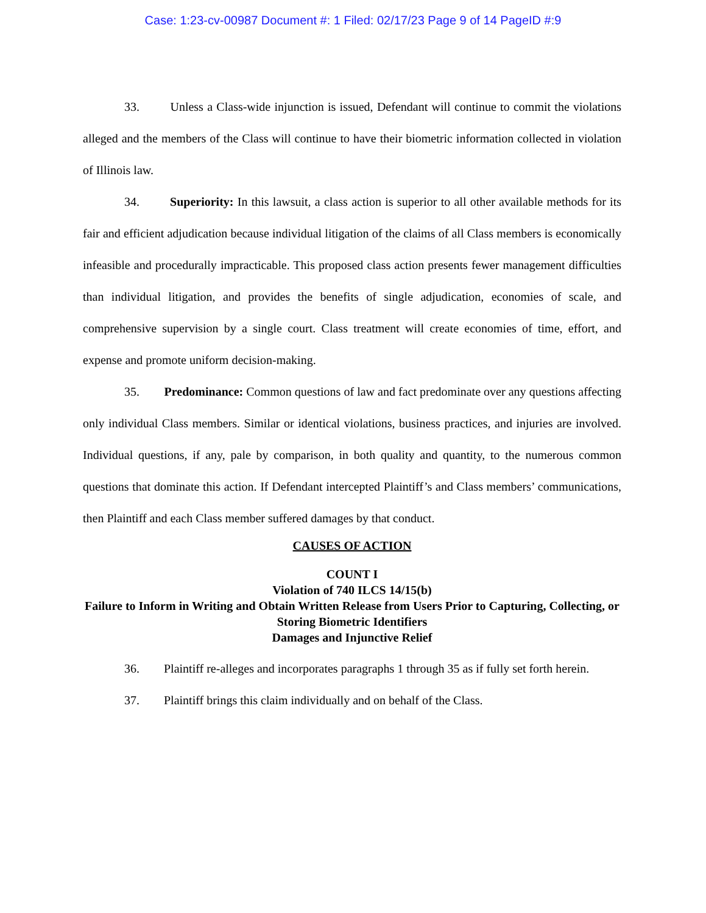Case: 1:23-cv-00987 Document #: 1 Filed: 02/17/23 Page 9 of 14 PageID #:9
33. Unless a Class-wide injunction is issued, Defendant will continue to commit the violations alleged and the members of the Class will continue to have their biometric information collected in violation of Illinois law.
34. Superiority: In this lawsuit, a class action is superior to all other available methods for its fair and efficient adjudication because individual litigation of the claims of all Class members is economically infeasible and procedurally impracticable. This proposed class action presents fewer management difficulties than individual litigation, and provides the benefits of single adjudication, economies of scale, and comprehensive supervision by a single court. Class treatment will create economies of time, effort, and expense and promote uniform decision-making.
35. Predominance: Common questions of law and fact predominate over any questions affecting only individual Class members. Similar or identical violations, business practices, and injuries are involved. Individual questions, if any, pale by comparison, in both quality and quantity, to the numerous common questions that dominate this action. If Defendant intercepted Plaintiff’s and Class members’ communications, then Plaintiff and each Class member suffered damages by that conduct.
CAUSES OF ACTION
COUNT I
Violation of 740 ILCS 14/15(b)
Failure to Inform in Writing and Obtain Written Release from Users Prior to Capturing, Collecting, or Storing Biometric Identifiers
Damages and Injunctive Relief
36. Plaintiff re-alleges and incorporates paragraphs 1 through 35 as if fully set forth herein.
37. Plaintiff brings this claim individually and on behalf of the Class.